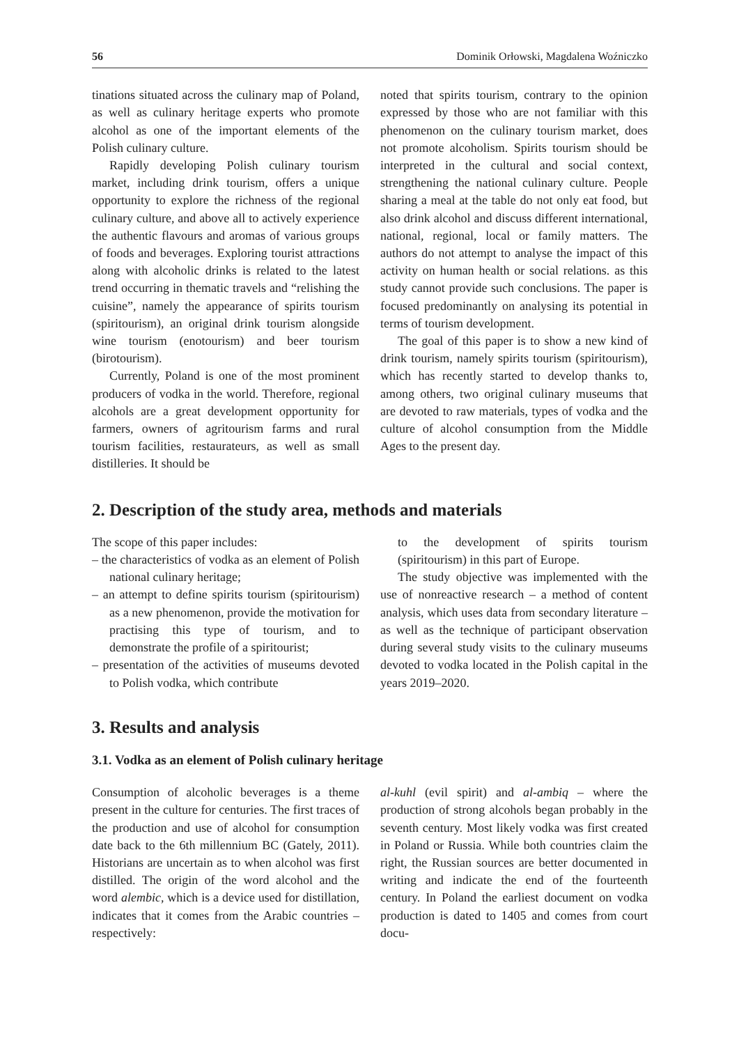56 Dominik Orłowski, Magdalena Woźniczko
tinations situated across the culinary map of Poland, as well as culinary heritage experts who promote alcohol as one of the important elements of the Polish culinary culture.
Rapidly developing Polish culinary tourism market, including drink tourism, offers a unique opportunity to explore the richness of the regional culinary culture, and above all to actively experience the authentic flavours and aromas of various groups of foods and beverages. Exploring tourist attractions along with alcoholic drinks is related to the latest trend occurring in thematic travels and “relishing the cuisine”, namely the appearance of spirits tourism (spiritourism), an original drink tourism alongside wine tourism (enotourism) and beer tourism (birotourism).
Currently, Poland is one of the most prominent producers of vodka in the world. Therefore, regional alcohols are a great development opportunity for farmers, owners of agritourism farms and rural tourism facilities, restaurateurs, as well as small distilleries. It should be
noted that spirits tourism, contrary to the opinion expressed by those who are not familiar with this phenomenon on the culinary tourism market, does not promote alcoholism. Spirits tourism should be interpreted in the cultural and social context, strengthening the national culinary culture. People sharing a meal at the table do not only eat food, but also drink alcohol and discuss different international, national, regional, local or family matters. The authors do not attempt to analyse the impact of this activity on human health or social relations. as this study cannot provide such conclusions. The paper is focused predominantly on analysing its potential in terms of tourism development.
The goal of this paper is to show a new kind of drink tourism, namely spirits tourism (spiritourism), which has recently started to develop thanks to, among others, two original culinary museums that are devoted to raw materials, types of vodka and the culture of alcohol consumption from the Middle Ages to the present day.
2. Description of the study area, methods and materials
The scope of this paper includes:
– the characteristics of vodka as an element of Polish national culinary heritage;
– an attempt to define spirits tourism (spiritourism) as a new phenomenon, provide the motivation for practising this type of tourism, and to demonstrate the profile of a spiritourist;
– presentation of the activities of museums devoted to Polish vodka, which contribute
to the development of spirits tourism (spiritourism) in this part of Europe.
The study objective was implemented with the use of nonreactive research – a method of content analysis, which uses data from secondary literature – as well as the technique of participant observation during several study visits to the culinary museums devoted to vodka located in the Polish capital in the years 2019–2020.
3. Results and analysis
3.1. Vodka as an element of Polish culinary heritage
Consumption of alcoholic beverages is a theme present in the culture for centuries. The first traces of the production and use of alcohol for consumption date back to the 6th millennium BC (Gately, 2011). Historians are uncertain as to when alcohol was first distilled. The origin of the word alcohol and the word alembic, which is a device used for distillation, indicates that it comes from the Arabic countries – respectively:
al-kuhl (evil spirit) and al-ambiq – where the production of strong alcohols began probably in the seventh century. Most likely vodka was first created in Poland or Russia. While both countries claim the right, the Russian sources are better documented in writing and indicate the end of the fourteenth century. In Poland the earliest document on vodka production is dated to 1405 and comes from court docu-